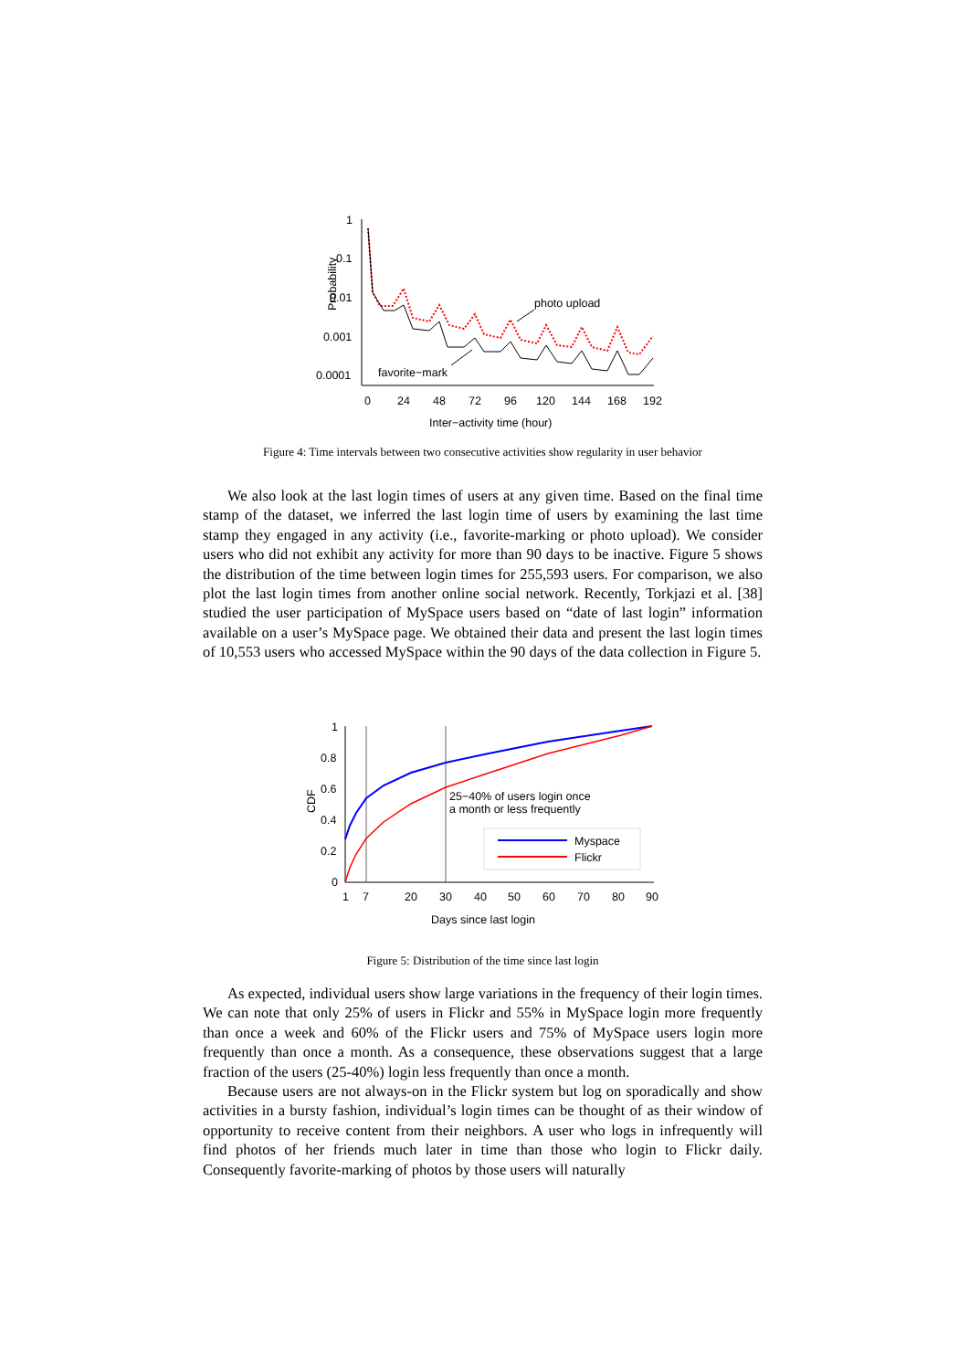Probability
1
0.1
0.01
0.001
0.0001
0
24
48
72
96
120
144
168
192
Inter−activity time (hour)
photo upload
favorite−mark
Figure 4: Time intervals between two consecutive activities show regularity in user behavior
We also look at the last login times of users at any given time. Based on the final time stamp of the dataset, we inferred the last login time of users by examining the last time stamp they engaged in any activity (i.e., favorite-marking or photo upload). We consider users who did not exhibit any activity for more than 90 days to be inactive. Figure 5 shows the distribution of the time between login times for 255,593 users. For comparison, we also plot the last login times from another online social network. Recently, Torkjazi et al. [38] studied the user participation of MySpace users based on “date of last login” information available on a user’s MySpace page. We obtained their data and present the last login times of 10,553 users who accessed MySpace within the 90 days of the data collection in Figure 5.
CDF
1
0.8
0.6
0.4
0.2
0
1
7
20
30
40
50
60
70
80
90
Days since last login
25−40% of users login once
a month or less frequently
Myspace
Flickr
Figure 5: Distribution of the time since last login
As expected, individual users show large variations in the frequency of their login times. We can note that only 25% of users in Flickr and 55% in MySpace login more frequently than once a week and 60% of the Flickr users and 75% of MySpace users login more frequently than once a month. As a consequence, these observations suggest that a large fraction of the users (25-40%) login less frequently than once a month.
Because users are not always-on in the Flickr system but log on sporadically and show activities in a bursty fashion, individual’s login times can be thought of as their window of opportunity to receive content from their neighbors. A user who logs in infrequently will find photos of her friends much later in time than those who login to Flickr daily. Consequently favorite-marking of photos by those users will naturally